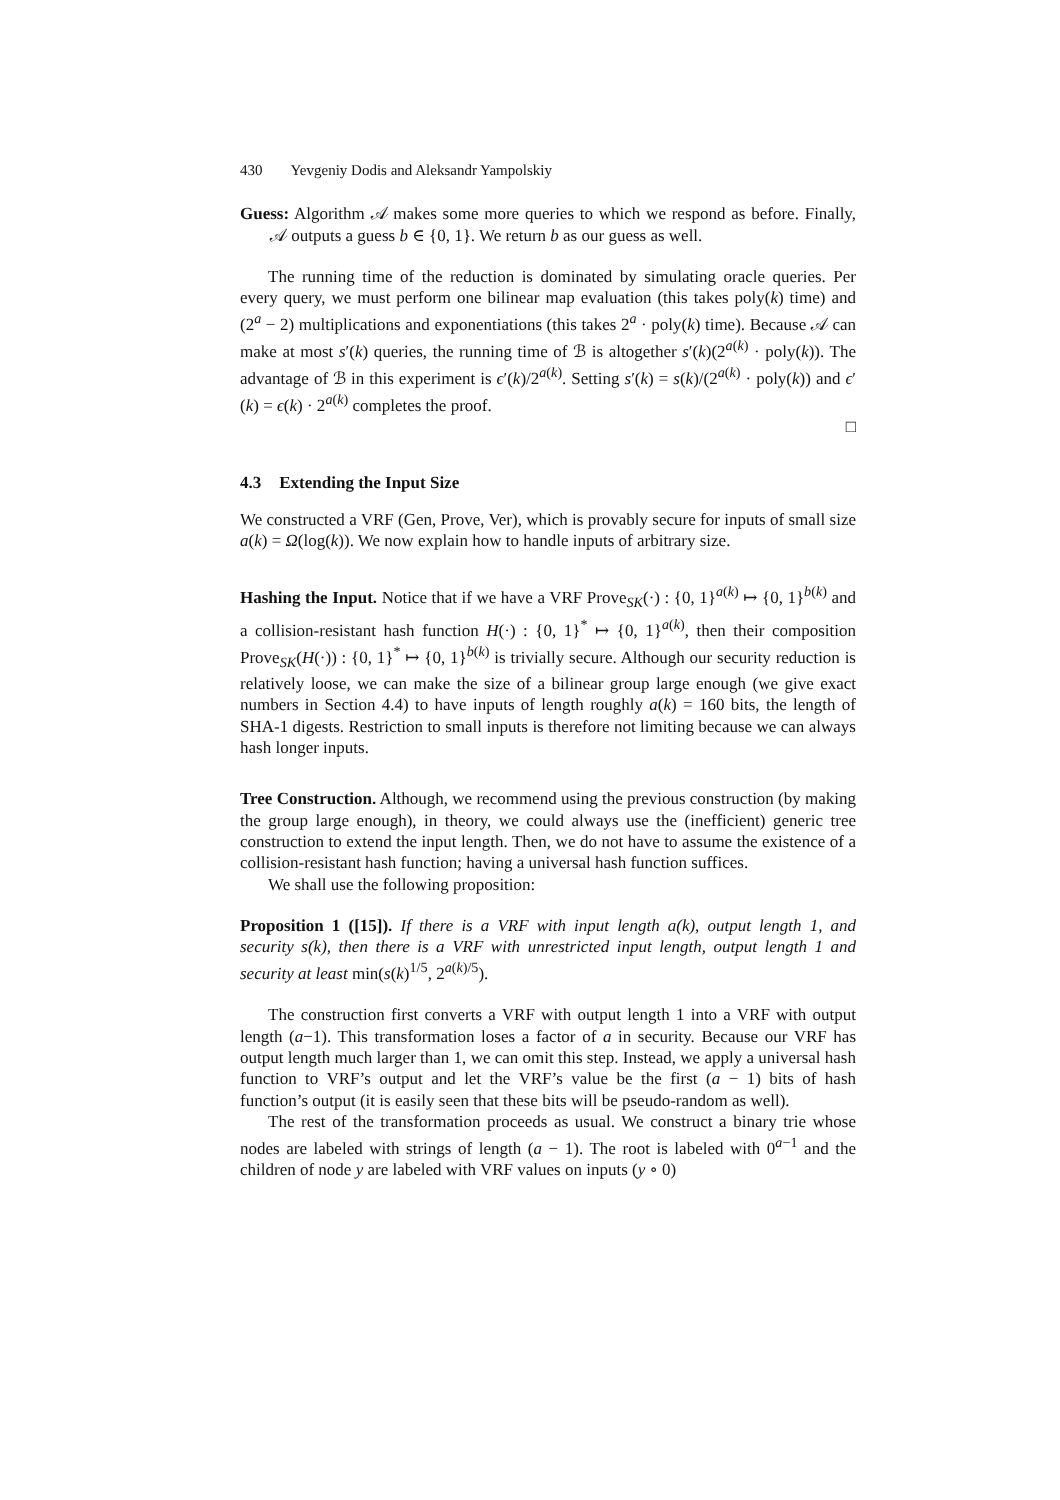430 Yevgeniy Dodis and Aleksandr Yampolskiy
Guess: Algorithm 𝒜 makes some more queries to which we respond as before. Finally, 𝒜 outputs a guess b ∈ {0, 1}. We return b as our guess as well.
The running time of the reduction is dominated by simulating oracle queries. Per every query, we must perform one bilinear map evaluation (this takes poly(k) time) and (2<sup>a</sup> − 2) multiplications and exponentiations (this takes 2<sup>a</sup> · poly(k) time). Because 𝒜 can make at most s′(k) queries, the running time of ℬ is altogether s′(k)(2<sup>a(k)</sup> · poly(k)). The advantage of ℬ in this experiment is ϵ′(k)/2<sup>a(k)</sup>. Setting s′(k) = s(k)/(2<sup>a(k)</sup> · poly(k)) and ϵ′(k) = ϵ(k) · 2<sup>a(k)</sup> completes the proof.
□
4.3 Extending the Input Size
We constructed a VRF (Gen, Prove, Ver), which is provably secure for inputs of small size a(k) = Ω(log(k)). We now explain how to handle inputs of arbitrary size.
Hashing the Input. Notice that if we have a VRF Prove<sub>SK</sub>(·) : {0, 1}<sup>a(k)</sup> ↦ {0, 1}<sup>b(k)</sup> and a collision-resistant hash function H(·) : {0, 1}<sup>*</sup> ↦ {0, 1}<sup>a(k)</sup>, then their composition Prove<sub>SK</sub>(H(·)) : {0, 1}<sup>*</sup> ↦ {0, 1}<sup>b(k)</sup> is trivially secure. Although our security reduction is relatively loose, we can make the size of a bilinear group large enough (we give exact numbers in Section 4.4) to have inputs of length roughly a(k) = 160 bits, the length of SHA-1 digests. Restriction to small inputs is therefore not limiting because we can always hash longer inputs.
Tree Construction. Although, we recommend using the previous construction (by making the group large enough), in theory, we could always use the (inefficient) generic tree construction to extend the input length. Then, we do not have to assume the existence of a collision-resistant hash function; having a universal hash function suffices.
We shall use the following proposition:
Proposition 1 ([15]). If there is a VRF with input length a(k), output length 1, and security s(k), then there is a VRF with unrestricted input length, output length 1 and security at least min(s(k)<sup>1/5</sup>, 2<sup>a(k)/5</sup>).
The construction first converts a VRF with output length 1 into a VRF with output length (a−1). This transformation loses a factor of a in security. Because our VRF has output length much larger than 1, we can omit this step. Instead, we apply a universal hash function to VRF’s output and let the VRF’s value be the first (a − 1) bits of hash function’s output (it is easily seen that these bits will be pseudo-random as well).
The rest of the transformation proceeds as usual. We construct a binary trie whose nodes are labeled with strings of length (a − 1). The root is labeled with 0<sup>a−1</sup> and the children of node y are labeled with VRF values on inputs (y ∘ 0)